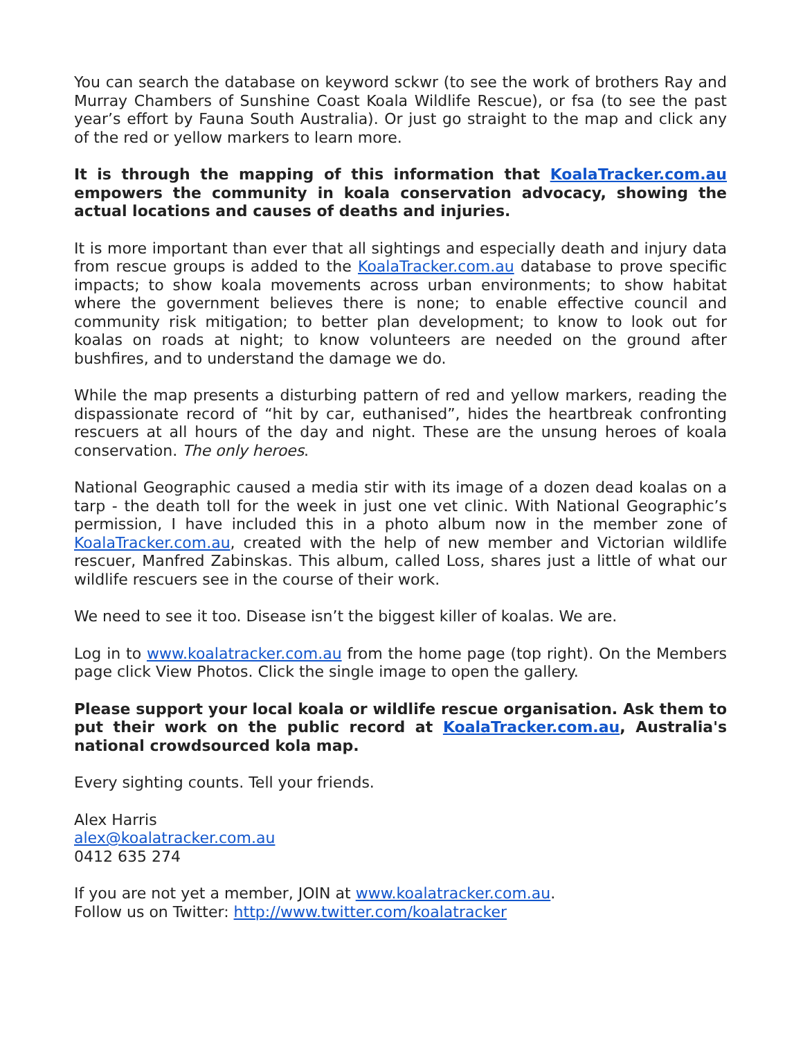You can search the database on keyword sckwr (to see the work of brothers Ray and Murray Chambers of Sunshine Coast Koala Wildlife Rescue), or fsa (to see the past year’s effort by Fauna South Australia). Or just go straight to the map and click any of the red or yellow markers to learn more.
It is through the mapping of this information that KoalaTracker.com.au empowers the community in koala conservation advocacy, showing the actual locations and causes of deaths and injuries.
It is more important than ever that all sightings and especially death and injury data from rescue groups is added to the KoalaTracker.com.au database to prove specific impacts; to show koala movements across urban environments; to show habitat where the government believes there is none; to enable effective council and community risk mitigation; to better plan development; to know to look out for koalas on roads at night; to know volunteers are needed on the ground after bushfires, and to understand the damage we do.
While the map presents a disturbing pattern of red and yellow markers, reading the dispassionate record of “hit by car, euthanised”, hides the heartbreak confronting rescuers at all hours of the day and night. These are the unsung heroes of koala conservation. The only heroes.
National Geographic caused a media stir with its image of a dozen dead koalas on a tarp - the death toll for the week in just one vet clinic. With National Geographic’s permission, I have included this in a photo album now in the member zone of KoalaTracker.com.au, created with the help of new member and Victorian wildlife rescuer, Manfred Zabinskas. This album, called Loss, shares just a little of what our wildlife rescuers see in the course of their work.
We need to see it too. Disease isn’t the biggest killer of koalas. We are.
Log in to www.koalatracker.com.au from the home page (top right). On the Members page click View Photos. Click the single image to open the gallery.
Please support your local koala or wildlife rescue organisation. Ask them to put their work on the public record at KoalaTracker.com.au, Australia's national crowdsourced kola map.
Every sighting counts. Tell your friends.
Alex Harris
alex@koalatracker.com.au
0412 635 274
If you are not yet a member, JOIN at www.koalatracker.com.au.
Follow us on Twitter: http://www.twitter.com/koalatracker